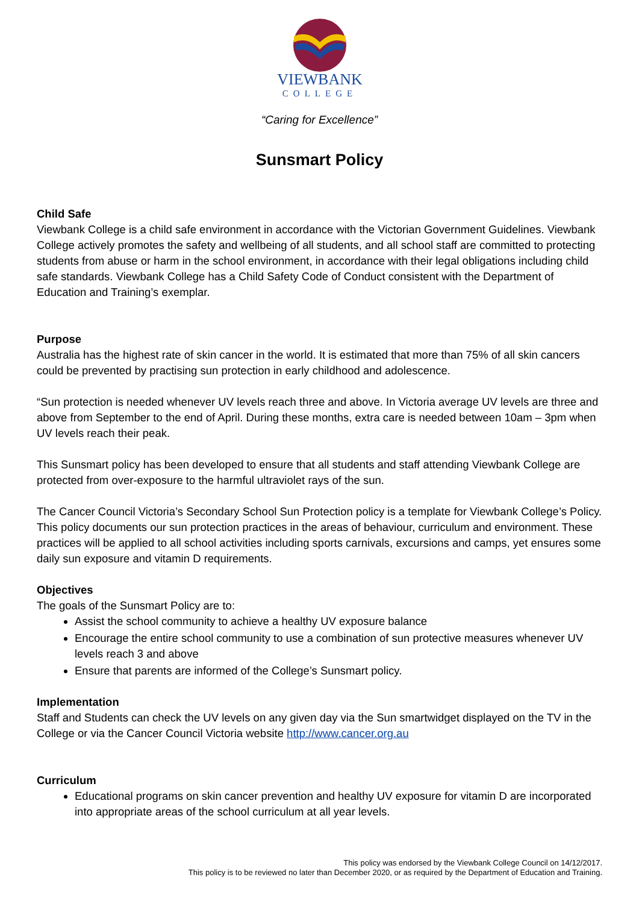VIEWBANK
COLLEGE
“Caring for Excellence”
Sunsmart Policy
Child Safe
Viewbank College is a child safe environment in accordance with the Victorian Government Guidelines. Viewbank College actively promotes the safety and wellbeing of all students, and all school staff are committed to protecting students from abuse or harm in the school environment, in accordance with their legal obligations including child safe standards. Viewbank College has a Child Safety Code of Conduct consistent with the Department of Education and Training’s exemplar.
Purpose
Australia has the highest rate of skin cancer in the world. It is estimated that more than 75% of all skin cancers could be prevented by practising sun protection in early childhood and adolescence.
“Sun protection is needed whenever UV levels reach three and above. In Victoria average UV levels are three and above from September to the end of April. During these months, extra care is needed between 10am – 3pm when UV levels reach their peak.
This Sunsmart policy has been developed to ensure that all students and staff attending Viewbank College are protected from over-exposure to the harmful ultraviolet rays of the sun.
The Cancer Council Victoria’s Secondary School Sun Protection policy is a template for Viewbank College’s Policy. This policy documents our sun protection practices in the areas of behaviour, curriculum and environment. These practices will be applied to all school activities including sports carnivals, excursions and camps, yet ensures some daily sun exposure and vitamin D requirements.
Objectives
The goals of the Sunsmart Policy are to:
Assist the school community to achieve a healthy UV exposure balance
Encourage the entire school community to use a combination of sun protective measures whenever UV levels reach 3 and above
Ensure that parents are informed of the College’s Sunsmart policy.
Implementation
Staff and Students can check the UV levels on any given day via the Sun smartwidget displayed on the TV in the College or via the Cancer Council Victoria website http://www.cancer.org.au
Curriculum
Educational programs on skin cancer prevention and healthy UV exposure for vitamin D are incorporated into appropriate areas of the school curriculum at all year levels.
This policy was endorsed by the Viewbank College Council on 14/12/2017.
This policy is to be reviewed no later than December 2020, or as required by the Department of Education and Training.